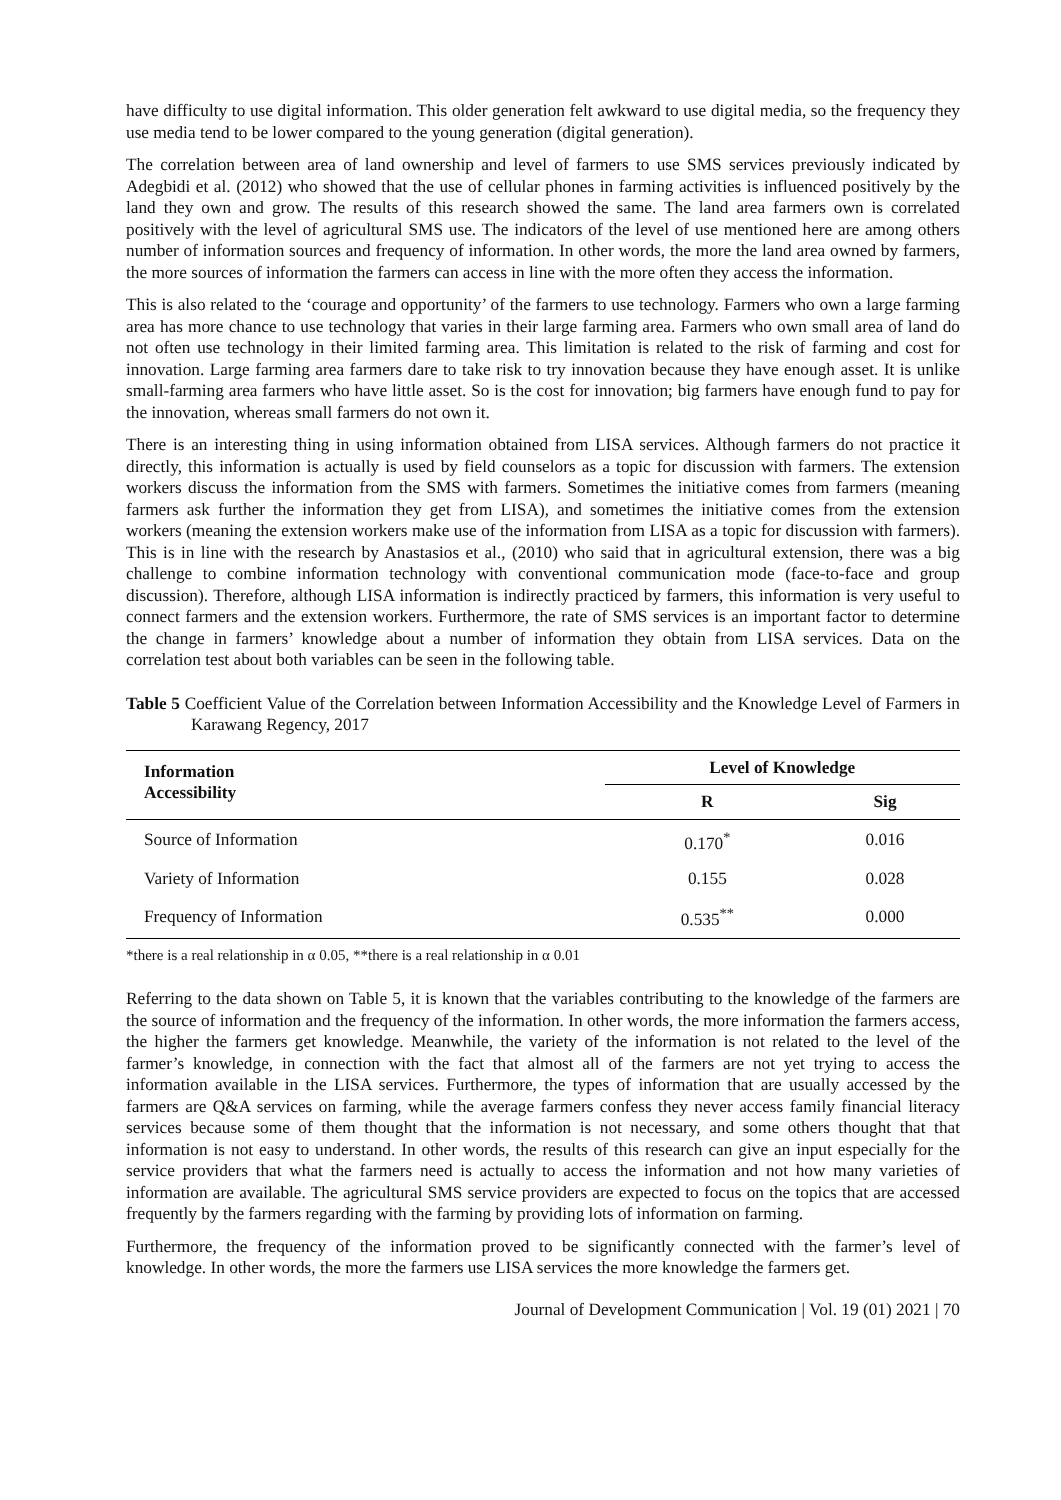have difficulty to use digital information. This older generation felt awkward to use digital media, so the frequency they use media tend to be lower compared to the young generation (digital generation).
The correlation between area of land ownership and level of farmers to use SMS services previously indicated by Adegbidi et al. (2012) who showed that the use of cellular phones in farming activities is influenced positively by the land they own and grow. The results of this research showed the same. The land area farmers own is correlated positively with the level of agricultural SMS use. The indicators of the level of use mentioned here are among others number of information sources and frequency of information. In other words, the more the land area owned by farmers, the more sources of information the farmers can access in line with the more often they access the information.
This is also related to the ‘courage and opportunity’ of the farmers to use technology. Farmers who own a large farming area has more chance to use technology that varies in their large farming area. Farmers who own small area of land do not often use technology in their limited farming area. This limitation is related to the risk of farming and cost for innovation. Large farming area farmers dare to take risk to try innovation because they have enough asset. It is unlike small-farming area farmers who have little asset. So is the cost for innovation; big farmers have enough fund to pay for the innovation, whereas small farmers do not own it.
There is an interesting thing in using information obtained from LISA services. Although farmers do not practice it directly, this information is actually is used by field counselors as a topic for discussion with farmers. The extension workers discuss the information from the SMS with farmers. Sometimes the initiative comes from farmers (meaning farmers ask further the information they get from LISA), and sometimes the initiative comes from the extension workers (meaning the extension workers make use of the information from LISA as a topic for discussion with farmers). This is in line with the research by Anastasios et al., (2010) who said that in agricultural extension, there was a big challenge to combine information technology with conventional communication mode (face-to-face and group discussion). Therefore, although LISA information is indirectly practiced by farmers, this information is very useful to connect farmers and the extension workers. Furthermore, the rate of SMS services is an important factor to determine the change in farmers’ knowledge about a number of information they obtain from LISA services. Data on the correlation test about both variables can be seen in the following table.
Table 5 Coefficient Value of the Correlation between Information Accessibility and the Knowledge Level of Farmers in Karawang Regency, 2017
| Information Accessibility | Level of Knowledge | |
| --- | --- | --- |
| | R | Sig |
| Source of Information | 0.170<sup>*</sup> | 0.016 |
| Variety of Information | 0.155 | 0.028 |
| Frequency of Information | 0.535<sup>**</sup> | 0.000 |
*there is a real relationship in α 0.05, **there is a real relationship in α 0.01
Referring to the data shown on Table 5, it is known that the variables contributing to the knowledge of the farmers are the source of information and the frequency of the information. In other words, the more information the farmers access, the higher the farmers get knowledge. Meanwhile, the variety of the information is not related to the level of the farmer’s knowledge, in connection with the fact that almost all of the farmers are not yet trying to access the information available in the LISA services. Furthermore, the types of information that are usually accessed by the farmers are Q&A services on farming, while the average farmers confess they never access family financial literacy services because some of them thought that the information is not necessary, and some others thought that that information is not easy to understand. In other words, the results of this research can give an input especially for the service providers that what the farmers need is actually to access the information and not how many varieties of information are available. The agricultural SMS service providers are expected to focus on the topics that are accessed frequently by the farmers regarding with the farming by providing lots of information on farming.
Furthermore, the frequency of the information proved to be significantly connected with the farmer’s level of knowledge. In other words, the more the farmers use LISA services the more knowledge the farmers get.
Journal of Development Communication | Vol. 19 (01) 2021 | 70